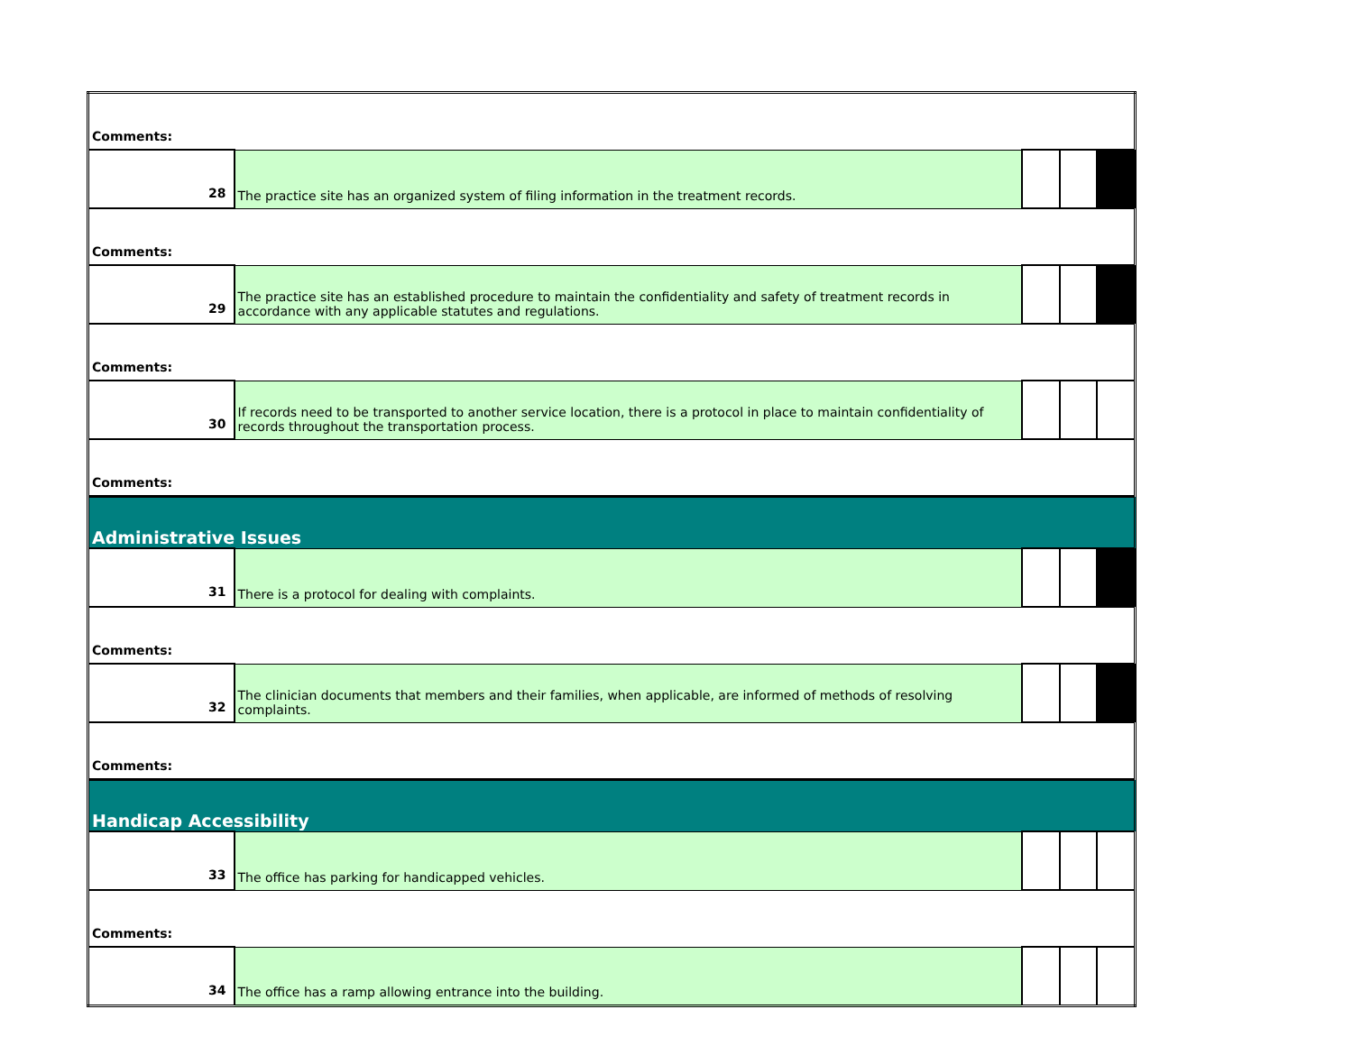| Comments: | | | | |
| 28 | The practice site has an organized system of filing information in the treatment records. | | | |
| Comments: | | | | |
| 29 | The practice site has an established procedure to maintain the confidentiality and safety of treatment records in accordance with any applicable statutes and regulations. | | | |
| Comments: | | | | |
| 30 | If records need to be transported to another service location, there is a protocol in place to maintain confidentiality of records throughout the transportation process. | | | |
| Comments: | | | | |
| Administrative Issues | | | | |
| 31 | There is a protocol for dealing with complaints. | | | |
| Comments: | | | | |
| 32 | The clinician documents that members and their families, when applicable, are informed of methods of resolving complaints. | | | |
| Comments: | | | | |
| Handicap Accessibility | | | | |
| 33 | The office has parking for handicapped vehicles. | | | |
| Comments: | | | | |
| 34 | The office has a ramp allowing entrance into the building. | | | |